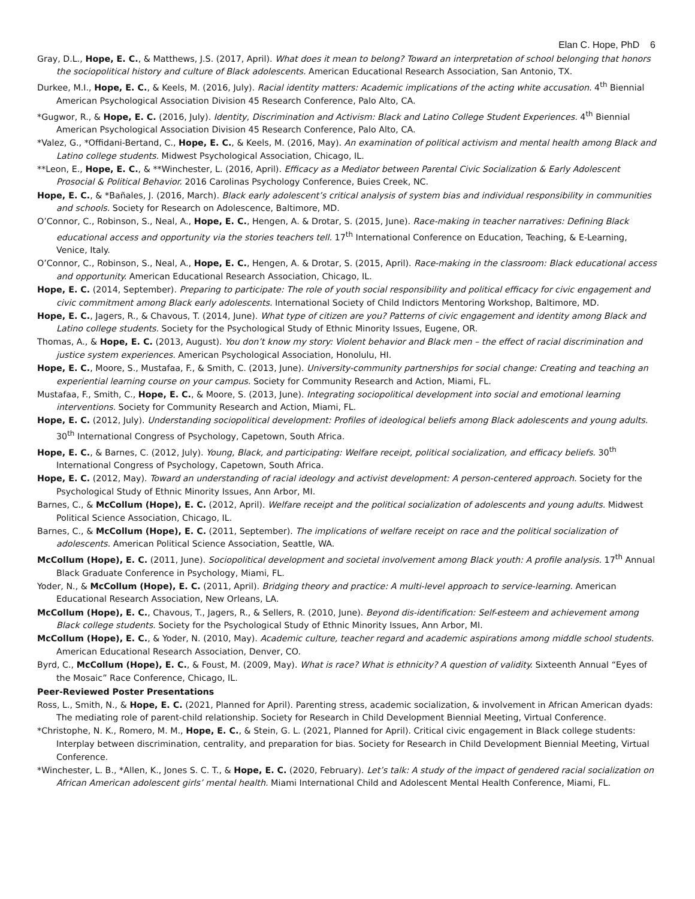Elan C. Hope, PhD 6
Gray, D.L., Hope, E. C., & Matthews, J.S. (2017, April). What does it mean to belong? Toward an interpretation of school belonging that honors the sociopolitical history and culture of Black adolescents. American Educational Research Association, San Antonio, TX.
Durkee, M.I., Hope, E. C., & Keels, M. (2016, July). Racial identity matters: Academic implications of the acting white accusation. 4<sup>th</sup> Biennial American Psychological Association Division 45 Research Conference, Palo Alto, CA.
*Gugwor, R., & Hope, E. C. (2016, July). Identity, Discrimination and Activism: Black and Latino College Student Experiences. 4<sup>th</sup> Biennial American Psychological Association Division 45 Research Conference, Palo Alto, CA.
*Valez, G., *Offidani-Bertand, C., Hope, E. C., & Keels, M. (2016, May). An examination of political activism and mental health among Black and Latino college students. Midwest Psychological Association, Chicago, IL.
**Leon, E., Hope, E. C., & **Winchester, L. (2016, April). Efficacy as a Mediator between Parental Civic Socialization & Early Adolescent Prosocial & Political Behavior. 2016 Carolinas Psychology Conference, Buies Creek, NC.
Hope, E. C., & *Bañales, J. (2016, March). Black early adolescent’s critical analysis of system bias and individual responsibility in communities and schools. Society for Research on Adolescence, Baltimore, MD.
O’Connor, C., Robinson, S., Neal, A., Hope, E. C., Hengen, A. & Drotar, S. (2015, June). Race-making in teacher narratives: Defining Black educational access and opportunity via the stories teachers tell. 17<sup>th</sup> International Conference on Education, Teaching, & E-Learning, Venice, Italy.
O’Connor, C., Robinson, S., Neal, A., Hope, E. C., Hengen, A. & Drotar, S. (2015, April). Race-making in the classroom: Black educational access and opportunity. American Educational Research Association, Chicago, IL.
Hope, E. C. (2014, September). Preparing to participate: The role of youth social responsibility and political efficacy for civic engagement and civic commitment among Black early adolescents. International Society of Child Indictors Mentoring Workshop, Baltimore, MD.
Hope, E. C., Jagers, R., & Chavous, T. (2014, June). What type of citizen are you? Patterns of civic engagement and identity among Black and Latino college students. Society for the Psychological Study of Ethnic Minority Issues, Eugene, OR.
Thomas, A., & Hope, E. C. (2013, August). You don’t know my story: Violent behavior and Black men – the effect of racial discrimination and justice system experiences. American Psychological Association, Honolulu, HI.
Hope, E. C., Moore, S., Mustafaa, F., & Smith, C. (2013, June). University-community partnerships for social change: Creating and teaching an experiential learning course on your campus. Society for Community Research and Action, Miami, FL.
Mustafaa, F., Smith, C., Hope, E. C., & Moore, S. (2013, June). Integrating sociopolitical development into social and emotional learning interventions. Society for Community Research and Action, Miami, FL.
Hope, E. C. (2012, July). Understanding sociopolitical development: Profiles of ideological beliefs among Black adolescents and young adults. 30<sup>th</sup> International Congress of Psychology, Capetown, South Africa.
Hope, E. C., & Barnes, C. (2012, July). Young, Black, and participating: Welfare receipt, political socialization, and efficacy beliefs. 30<sup>th</sup> International Congress of Psychology, Capetown, South Africa.
Hope, E. C. (2012, May). Toward an understanding of racial ideology and activist development: A person-centered approach. Society for the Psychological Study of Ethnic Minority Issues, Ann Arbor, MI.
Barnes, C., & McCollum (Hope), E. C. (2012, April). Welfare receipt and the political socialization of adolescents and young adults. Midwest Political Science Association, Chicago, IL.
Barnes, C., & McCollum (Hope), E. C. (2011, September). The implications of welfare receipt on race and the political socialization of adolescents. American Political Science Association, Seattle, WA.
McCollum (Hope), E. C. (2011, June). Sociopolitical development and societal involvement among Black youth: A profile analysis. 17<sup>th</sup> Annual Black Graduate Conference in Psychology, Miami, FL.
Yoder, N., & McCollum (Hope), E. C. (2011, April). Bridging theory and practice: A multi-level approach to service-learning. American Educational Research Association, New Orleans, LA.
McCollum (Hope), E. C., Chavous, T., Jagers, R., & Sellers, R. (2010, June). Beyond dis-identification: Self-esteem and achievement among Black college students. Society for the Psychological Study of Ethnic Minority Issues, Ann Arbor, MI.
McCollum (Hope), E. C., & Yoder, N. (2010, May). Academic culture, teacher regard and academic aspirations among middle school students. American Educational Research Association, Denver, CO.
Byrd, C., McCollum (Hope), E. C., & Foust, M. (2009, May). What is race? What is ethnicity? A question of validity. Sixteenth Annual “Eyes of the Mosaic” Race Conference, Chicago, IL.
Peer-Reviewed Poster Presentations
Ross, L., Smith, N., & Hope, E. C. (2021, Planned for April). Parenting stress, academic socialization, & involvement in African American dyads: The mediating role of parent-child relationship. Society for Research in Child Development Biennial Meeting, Virtual Conference.
*Christophe, N. K., Romero, M. M., Hope, E. C., & Stein, G. L. (2021, Planned for April). Critical civic engagement in Black college students: Interplay between discrimination, centrality, and preparation for bias. Society for Research in Child Development Biennial Meeting, Virtual Conference.
*Winchester, L. B., *Allen, K., Jones S. C. T., & Hope, E. C. (2020, February). Let’s talk: A study of the impact of gendered racial socialization on African American adolescent girls’ mental health. Miami International Child and Adolescent Mental Health Conference, Miami, FL.